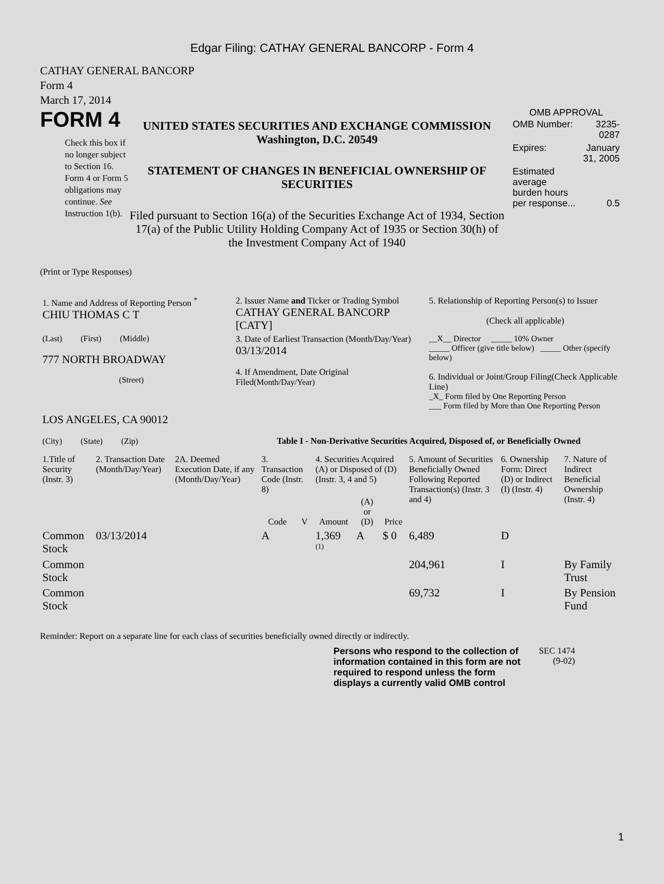Edgar Filing: CATHAY GENERAL BANCORP - Form 4
CATHAY GENERAL BANCORP
Form 4
March 17, 2014
FORM 4
Check this box if no longer subject to Section 16. Form 4 or Form 5 obligations may continue. See Instruction 1(b).
UNITED STATES SECURITIES AND EXCHANGE COMMISSION
Washington, D.C. 20549
STATEMENT OF CHANGES IN BENEFICIAL OWNERSHIP OF SECURITIES
Filed pursuant to Section 16(a) of the Securities Exchange Act of 1934, Section 17(a) of the Public Utility Holding Company Act of 1935 or Section 30(h) of the Investment Company Act of 1940
OMB APPROVAL
| OMB Number: | 3235-0287 |
| Expires: | January 31, 2005 |
| Estimated average burden hours per response... | 0.5 |
(Print or Type Responses)
| 1. Name and Address of Reporting Person <sup>*</sup> CHIU THOMAS C T | 2. Issuer Name and Ticker or Trading Symbol CATHAY GENERAL BANCORP [CATY] | 5. Relationship of Reporting Person(s) to Issuer (Check all applicable) |
| (Last) (First) (Middle) 777 NORTH BROADWAY (Street) | 3. Date of Earliest Transaction (Month/Day/Year) 03/13/2014 4. If Amendment, Date Original Filed (Month/Day/Year) | __X__ Director _____ 10% Owner _____ Officer (give title below) _____ Other (specify below) 6. Individual or Joint/Group Filing(Check Applicable Line) _X_ Form filed by One Reporting Person ___ Form filed by More than One Reporting Person |
| LOS ANGELES, CA 90012 (City) (State) (Zip) | Table I - Non-Derivative Securities Acquired, Disposed of, or Beneficially Owned | |
| 1.Title of Security (Instr. 3) | 2. Transaction Date (Month/Day/Year) | 2A. Deemed Execution Date, if any (Month/Day/Year) | 3. Transaction Code (Instr. 8) | | 4. Securities Acquired (A) or Disposed of (D) (Instr. 3, 4 and 5) | | | 5. Amount of Securities Beneficially Owned Following Reported Transaction(s) (Instr. 3 and 4) | 6. Ownership Form: Direct (D) or Indirect (I) (Instr. 4) | 7. Nature of Indirect Beneficial Ownership (Instr. 4) |
| --- | --- | --- | --- | --- | --- | --- | --- | --- | --- | --- |
| | | | Code | V | Amount | (A) or (D) | Price | | | |
| Common Stock | 03/13/2014 | | A | | 1,369 <sup>(1)</sup> | A | $ 0 | 6,489 | D | |
| Common Stock | | | | | | | | 204,961 | I | By Family Trust |
| Common Stock | | | | | | | | 69,732 | I | By Pension Fund |
Reminder: Report on a separate line for each class of securities beneficially owned directly or indirectly.
Persons who respond to the collection of information contained in this form are not required to respond unless the form displays a currently valid OMB control
SEC 1474 (9-02)
1